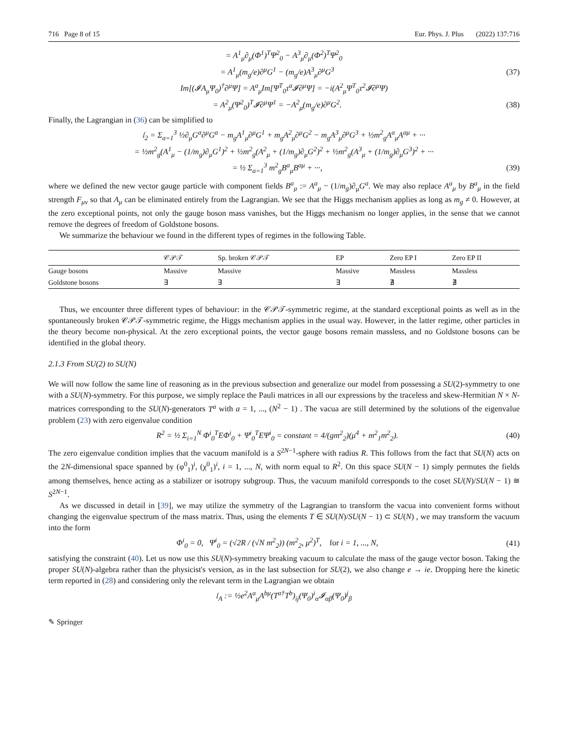716 Page 8 of 15 Eur. Phys. J. Plus (2022) 137:716
= A<sup>1</sup><sub>μ</sub>∂<sub>μ</sub>(Φ<sup>1</sup>)<sup>T</sup>Ψ<sup>2</sup><sub>0</sub> − A<sup>3</sup><sub>μ</sub>∂<sub>μ</sub>(Φ<sup>2</sup>)<sup>T</sup>Ψ<sup>2</sup><sub>0</sub>
= A<sup>1</sup><sub>μ</sub>(m<sub>g</sub>/e)∂<sup>μ</sup>G<sup>1</sup> − (m<sub>g</sub>/e)A<sup>3</sup><sub>μ</sub>∂<sup>μ</sup>G<sup>3</sup> (37)
Im[(𝓘A<sub>μ</sub>Ψ<sub>0</sub>)<sup>†</sup>∂<sup>μ</sup>Ψ] = A<sup>a</sup><sub>μ</sub>Im[Ψ<sup>T</sup><sub>0</sub>τ<sup>a</sup>𝓘∂<sup>μ</sup>Ψ] = −i(A<sup>2</sup><sub>μ</sub>Ψ<sup>T</sup><sub>0</sub>τ<sup>2</sup>𝓘∂<sup>μ</sup>Ψ)
= A<sup>2</sup><sub>μ</sub>(Ψ<sup>2</sup><sub>0</sub>)<sup>T</sup>𝓘∂<sup>μ</sup>Ψ<sup>1</sup> = −A<sup>2</sup><sub>μ</sub>(m<sub>g</sub>/e)∂<sup>μ</sup>G<sup>2</sup>. (38)
Finally, the Lagrangian in (36) can be simplified to
𝔩<sub>2</sub> = Σ<sub>a=1</sub><sup>3</sup> ½∂<sub>μ</sub>G<sup>a</sup>∂<sup>μ</sup>G<sup>a</sup> − m<sub>g</sub>A<sup>1</sup><sub>μ</sub>∂<sup>μ</sup>G<sup>1</sup> + m<sub>g</sub>A<sup>2</sup><sub>μ</sub>∂<sup>μ</sup>G<sup>2</sup> − m<sub>g</sub>A<sup>3</sup><sub>μ</sub>∂<sup>μ</sup>G<sup>3</sup> + ½m<sup>2</sup><sub>g</sub>A<sup>a</sup><sub>μ</sub>A<sup>aμ</sup> + ···
= ½m<sup>2</sup><sub>g</sub>(A<sup>1</sup><sub>μ</sub> − (1/m<sub>g</sub>)∂<sub>μ</sub>G<sup>1</sup>)<sup>2</sup> + ½m<sup>2</sup><sub>g</sub>(A<sup>2</sup><sub>μ</sub> + (1/m<sub>g</sub>)∂<sub>μ</sub>G<sup>2</sup>)<sup>2</sup> + ½m<sup>2</sup><sub>g</sub>(A<sup>3</sup><sub>μ</sub> + (1/m<sub>g</sub>)∂<sub>μ</sub>G<sup>3</sup>)<sup>2</sup> + ···
= ½ Σ<sub>a=1</sub><sup>3</sup> m<sup>2</sup><sub>g</sub>B<sup>a</sup><sub>μ</sub>B<sup>aμ</sup> + ···, (39)
where we defined the new vector gauge particle with component fields B<sup>a</sup><sub>μ</sub> := A<sup>a</sup><sub>μ</sub> − (1/m<sub>g</sub>)∂<sub>μ</sub>G<sup>a</sup>. We may also replace A<sup>a</sup><sub>μ</sub> by B<sup>a</sup><sub>μ</sub> in the field strength F<sub>μν</sub> so that A<sub>μ</sub> can be eliminated entirely from the Lagrangian. We see that the Higgs mechanism applies as long as m<sub>g</sub> ≠ 0. However, at the zero exceptional points, not only the gauge boson mass vanishes, but the Higgs mechanism no longer applies, in the sense that we cannot remove the degrees of freedom of Goldstone bosons.
We summarize the behaviour we found in the different types of regimes in the following Table.
| | 𝒞𝒫𝒯 | Sp. broken 𝒞𝒫𝒯 | EP | Zero EP I | Zero EP II |
| --- | --- | --- | --- | --- | --- |
| Gauge bosons | Massive | Massive | Massive | Massless | Massless |
| Goldstone bosons | ∃ | ∃ | ∃ | ∄ | ∄ |
Thus, we encounter three different types of behaviour: in the 𝒞𝒫𝒯-symmetric regime, at the standard exceptional points as well as in the spontaneously broken 𝒞𝒫𝒯-symmetric regime, the Higgs mechanism applies in the usual way. However, in the latter regime, other particles in the theory become non-physical. At the zero exceptional points, the vector gauge bosons remain massless, and no Goldstone bosons can be identified in the global theory.
2.1.3 From SU(2) to SU(N)
We will now follow the same line of reasoning as in the previous subsection and generalize our model from possessing a SU(2)-symmetry to one with a SU(N)-symmetry. For this purpose, we simply replace the Pauli matrices in all our expressions by the traceless and skew-Hermitian N × N-matrices corresponding to the SU(N)-generators T<sup>a</sup> with a = 1, ..., (N<sup>2</sup> − 1) . The vacua are still determined by the solutions of the eigenvalue problem (23) with zero eigenvalue condition
R<sup>2</sup> = ½ Σ<sub>i=1</sub><sup>N</sup> Φ<sup>i</sup><sub>0</sub><sup>T</sup>EΦ<sup>i</sup><sub>0</sub> + Ψ<sup>i</sup><sub>0</sub><sup>T</sup>EΨ<sup>i</sup><sub>0</sub> = constant = 4/(gm<sup>2</sup><sub>2</sub>)(μ<sup>4</sup> + m<sup>2</sup><sub>1</sub>m<sup>2</sup><sub>2</sub>). (40)
The zero eigenvalue condition implies that the vacuum manifold is a S<sup>2N−1</sup>-sphere with radius R. This follows from the fact that SU(N) acts on the 2N-dimensional space spanned by (φ<sup>0</sup><sub>1</sub>)<sup>i</sup>, (χ<sup>0</sup><sub>1</sub>)<sup>i</sup>, i = 1, ..., N, with norm equal to R<sup>2</sup>. On this space SU(N − 1) simply permutes the fields among themselves, hence acting as a stabilizer or isotropy subgroup. Thus, the vacuum manifold corresponds to the coset SU(N)/SU(N − 1) ≅ S<sup>2N−1</sup>.
As we discussed in detail in [39], we may utilize the symmetry of the Lagrangian to transform the vacua into convenient forms without changing the eigenvalue spectrum of the mass matrix. Thus, using the elements T ∈ SU(N)/SU(N − 1) ⊂ SU(N) , we may transform the vacuum into the form
Φ<sup>i</sup><sub>0</sub> = 0, Ψ<sup>i</sup><sub>0</sub> = (√2R / (√N m<sup>2</sup><sub>2</sub>)) (m<sup>2</sup><sub>2</sub>, μ<sup>2</sup>)<sup>T</sup>, for i = 1, ..., N, (41)
satisfying the constraint (40). Let us now use this SU(N)-symmetry breaking vacuum to calculate the mass of the gauge vector boson. Taking the proper SU(N)-algebra rather than the physicist's version, as in the last subsection for SU(2), we also change e → ie. Dropping here the kinetic term reported in (28) and considering only the relevant term in the Lagrangian we obtain
𝔩<sub>A</sub> := ½e<sup>2</sup>A<sup>a</sup><sub>μ</sub>A<sup>bμ</sup>(T<sup>a†</sup>T<sup>b</sup>)<sub>ij</sub>(Ψ<sub>0</sub>)<sup>i</sup><sub>α</sub>𝓘<sub>αβ</sub>(Ψ<sub>0</sub>)<sup>j</sup><sub>β</sub>
✎ Springer